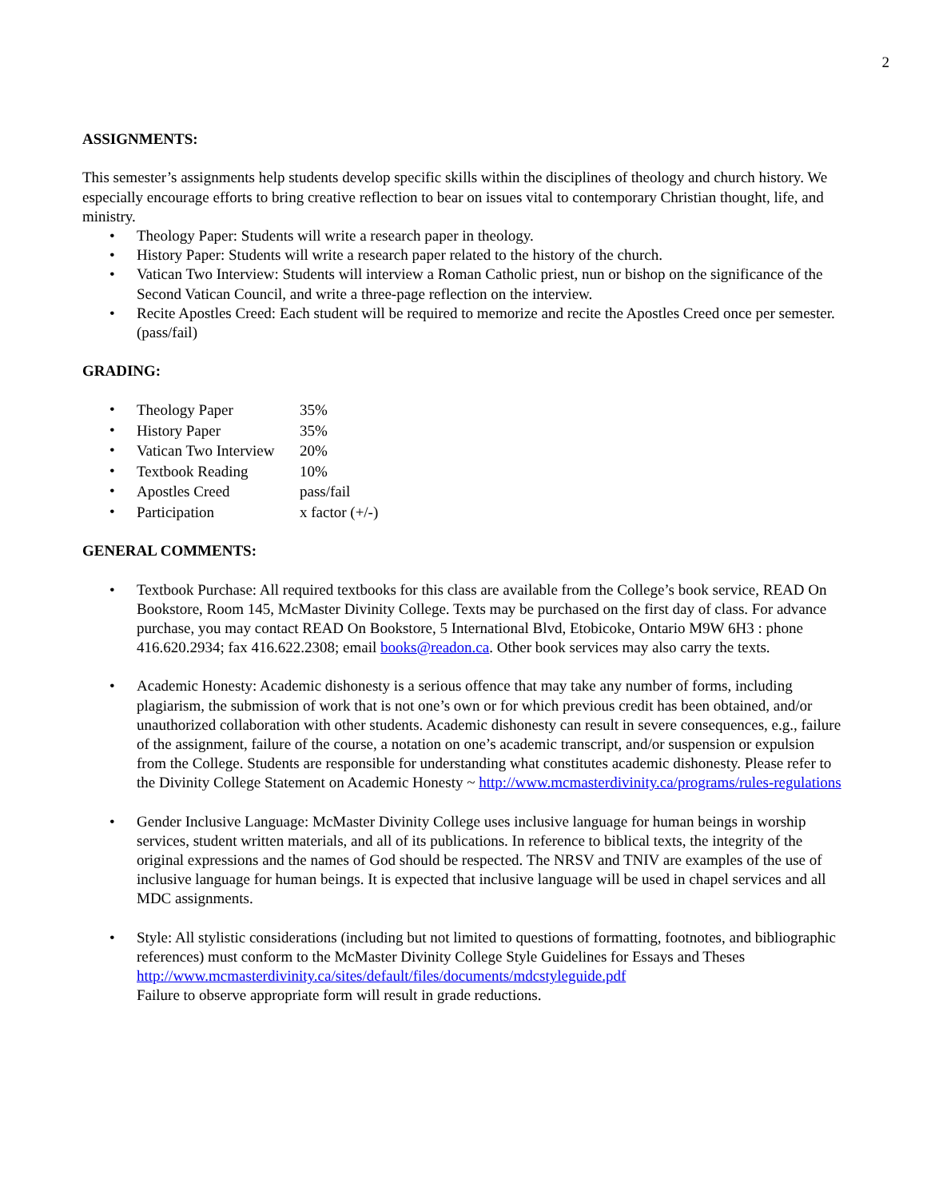2
ASSIGNMENTS:
This semester’s assignments help students develop specific skills within the disciplines of theology and church history. We especially encourage efforts to bring creative reflection to bear on issues vital to contemporary Christian thought, life, and ministry.
• Theology Paper: Students will write a research paper in theology.
• History Paper: Students will write a research paper related to the history of the church.
• Vatican Two Interview: Students will interview a Roman Catholic priest, nun or bishop on the significance of the Second Vatican Council, and write a three-page reflection on the interview.
• Recite Apostles Creed: Each student will be required to memorize and recite the Apostles Creed once per semester. (pass/fail)
GRADING:
•
| Theology Paper | 35% |
•
| History Paper | 35% |
•
| Vatican Two Interview | 20% |
•
| Textbook Reading | 10% |
•
| Apostles Creed | pass/fail |
•
| Participation | x factor (+/-) |
GENERAL COMMENTS:
• Textbook Purchase: All required textbooks for this class are available from the College’s book service, READ On Bookstore, Room 145, McMaster Divinity College. Texts may be purchased on the first day of class. For advance purchase, you may contact READ On Bookstore, 5 International Blvd, Etobicoke, Ontario M9W 6H3 : phone 416.620.2934; fax 416.622.2308; email books@readon.ca. Other book services may also carry the texts.
• Academic Honesty: Academic dishonesty is a serious offence that may take any number of forms, including plagiarism, the submission of work that is not one’s own or for which previous credit has been obtained, and/or unauthorized collaboration with other students. Academic dishonesty can result in severe consequences, e.g., failure of the assignment, failure of the course, a notation on one’s academic transcript, and/or suspension or expulsion from the College. Students are responsible for understanding what constitutes academic dishonesty. Please refer to the Divinity College Statement on Academic Honesty ~ http://www.mcmasterdivinity.ca/programs/rules-regulations
• Gender Inclusive Language: McMaster Divinity College uses inclusive language for human beings in worship services, student written materials, and all of its publications. In reference to biblical texts, the integrity of the original expressions and the names of God should be respected. The NRSV and TNIV are examples of the use of inclusive language for human beings. It is expected that inclusive language will be used in chapel services and all MDC assignments.
• Style: All stylistic considerations (including but not limited to questions of formatting, footnotes, and bibliographic references) must conform to the McMaster Divinity College Style Guidelines for Essays and Theses http://www.mcmasterdivinity.ca/sites/default/files/documents/mdcstyleguide.pdf
Failure to observe appropriate form will result in grade reductions.